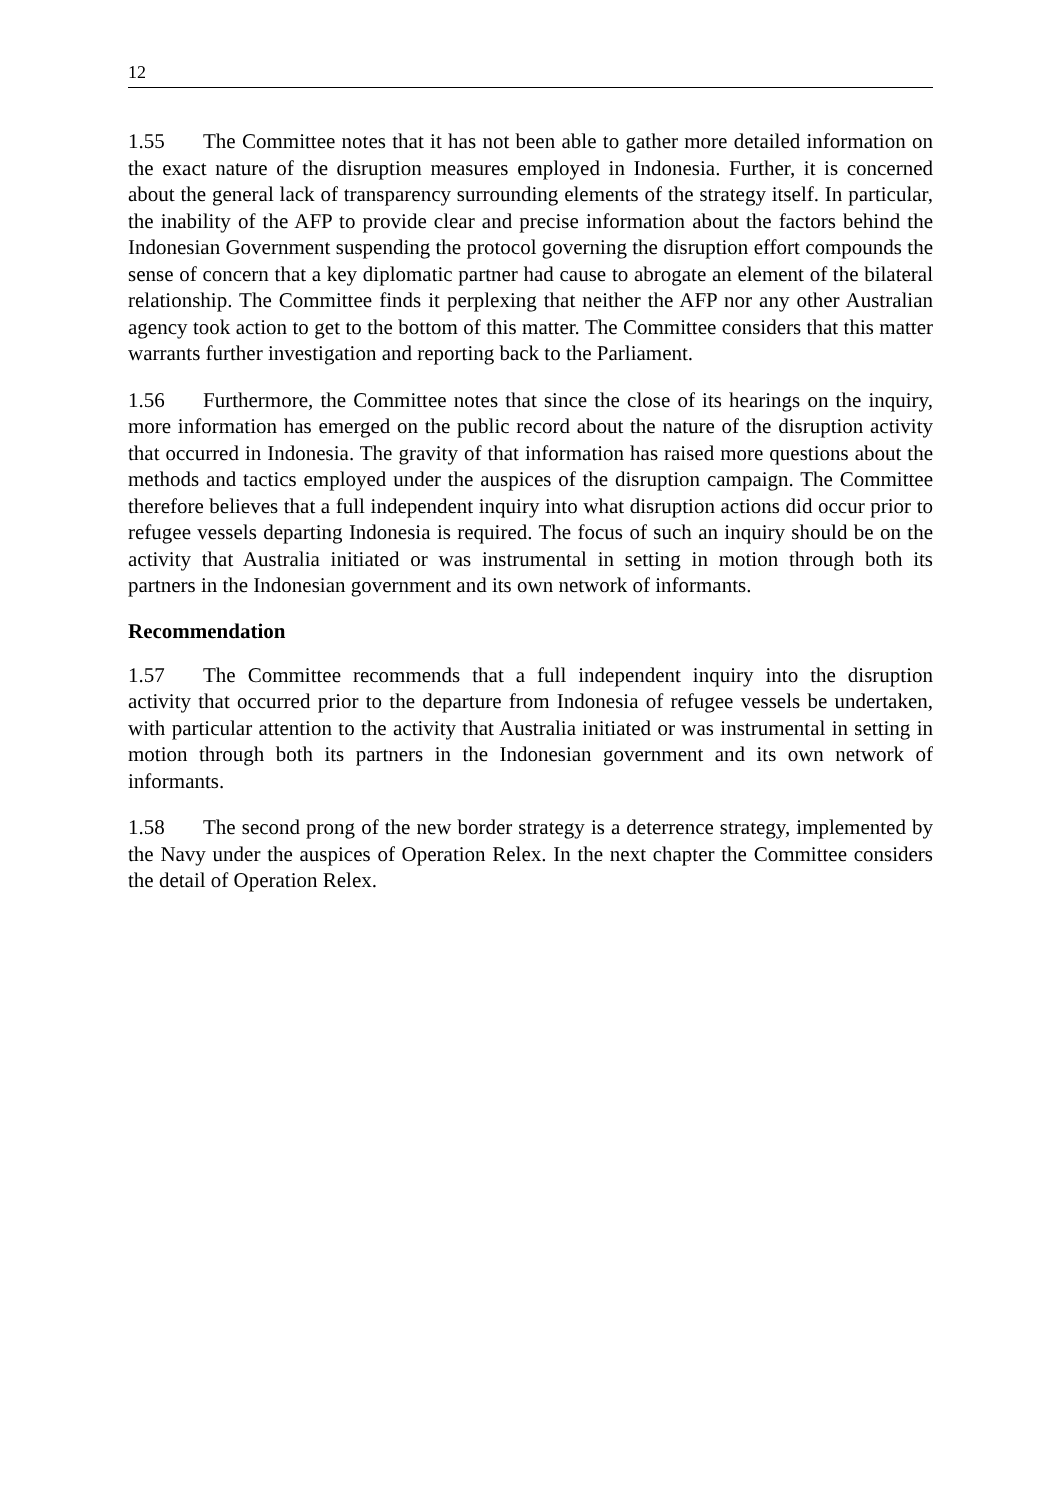12
1.55 The Committee notes that it has not been able to gather more detailed information on the exact nature of the disruption measures employed in Indonesia. Further, it is concerned about the general lack of transparency surrounding elements of the strategy itself. In particular, the inability of the AFP to provide clear and precise information about the factors behind the Indonesian Government suspending the protocol governing the disruption effort compounds the sense of concern that a key diplomatic partner had cause to abrogate an element of the bilateral relationship. The Committee finds it perplexing that neither the AFP nor any other Australian agency took action to get to the bottom of this matter. The Committee considers that this matter warrants further investigation and reporting back to the Parliament.
1.56 Furthermore, the Committee notes that since the close of its hearings on the inquiry, more information has emerged on the public record about the nature of the disruption activity that occurred in Indonesia. The gravity of that information has raised more questions about the methods and tactics employed under the auspices of the disruption campaign. The Committee therefore believes that a full independent inquiry into what disruption actions did occur prior to refugee vessels departing Indonesia is required. The focus of such an inquiry should be on the activity that Australia initiated or was instrumental in setting in motion through both its partners in the Indonesian government and its own network of informants.
Recommendation
1.57 The Committee recommends that a full independent inquiry into the disruption activity that occurred prior to the departure from Indonesia of refugee vessels be undertaken, with particular attention to the activity that Australia initiated or was instrumental in setting in motion through both its partners in the Indonesian government and its own network of informants.
1.58 The second prong of the new border strategy is a deterrence strategy, implemented by the Navy under the auspices of Operation Relex. In the next chapter the Committee considers the detail of Operation Relex.